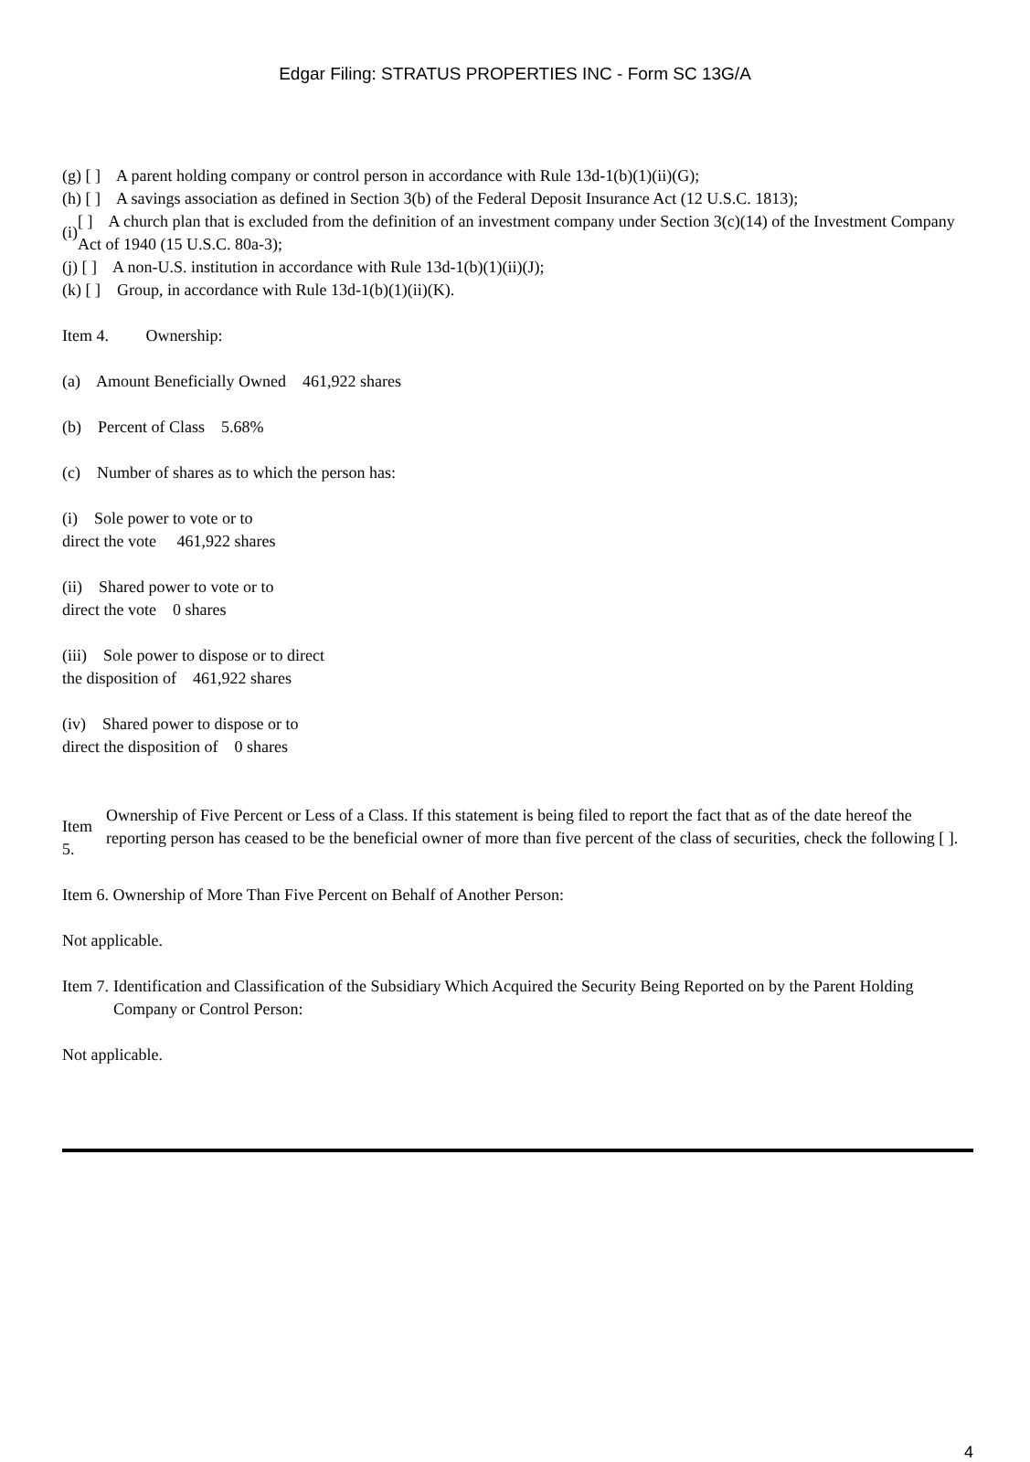Edgar Filing: STRATUS PROPERTIES INC - Form SC 13G/A
(g) [ ] A parent holding company or control person in accordance with Rule 13d-1(b)(1)(ii)(G);
(h) [ ] A savings association as defined in Section 3(b) of the Federal Deposit Insurance Act (12 U.S.C. 1813);
| (i) | [ ] A church plan that is excluded from the definition of an investment company under Section 3(c)(14) of the Investment Company Act of 1940 (15 U.S.C. 80a-3); |
(j) [ ] A non-U.S. institution in accordance with Rule 13d-1(b)(1)(ii)(J);
(k) [ ] Group, in accordance with Rule 13d-1(b)(1)(ii)(K).
Item 4. Ownership:
(a) Amount Beneficially Owned 461,922 shares
(b) Percent of Class 5.68%
(c) Number of shares as to which the person has:
(i) Sole power to vote or to
direct the vote 461,922 shares
(ii) Shared power to vote or to
direct the vote 0 shares
(iii) Sole power to dispose or to direct
the disposition of 461,922 shares
(iv) Shared power to dispose or to
direct the disposition of 0 shares
| Item 5. | Ownership of Five Percent or Less of a Class. If this statement is being filed to report the fact that as of the date hereof the reporting person has ceased to be the beneficial owner of more than five percent of the class of securities, check the following [ ]. |
Item 6. Ownership of More Than Five Percent on Behalf of Another Person:
Not applicable.
| Item 7. | Identification and Classification of the Subsidiary Which Acquired the Security Being Reported on by the Parent Holding Company or Control Person: |
Not applicable.
4